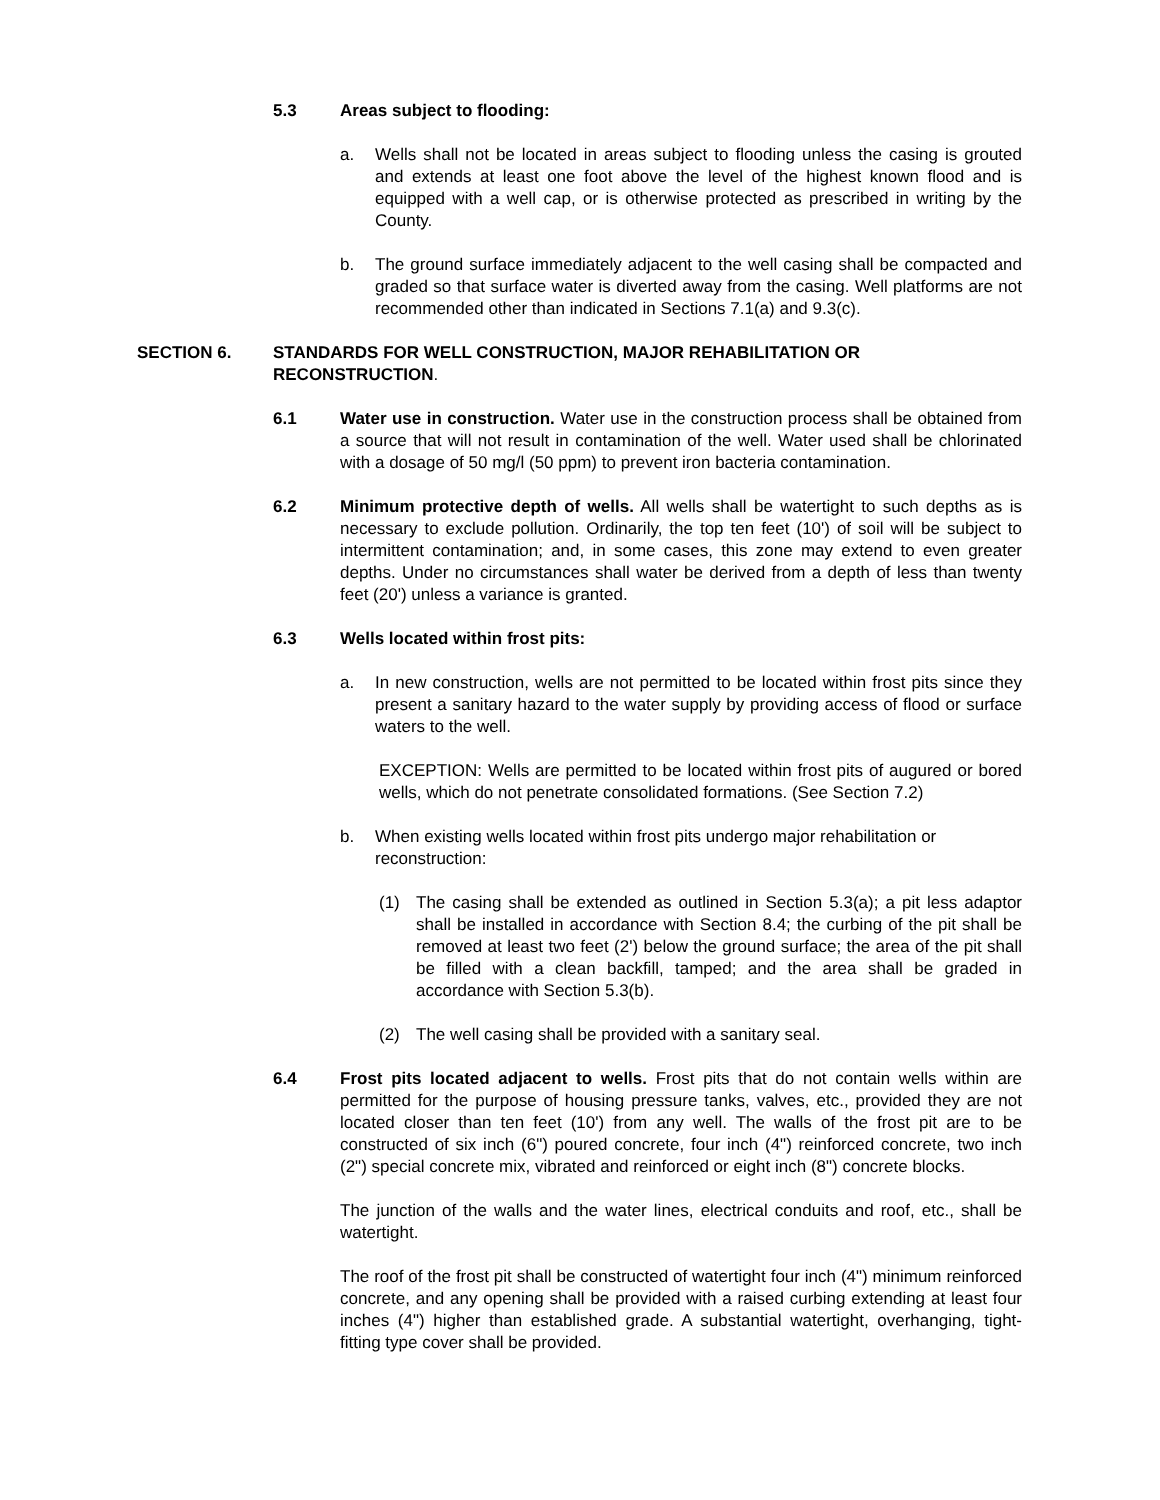5.3 Areas subject to flooding:
a. Wells shall not be located in areas subject to flooding unless the casing is grouted and extends at least one foot above the level of the highest known flood and is equipped with a well cap, or is otherwise protected as prescribed in writing by the County.
b. The ground surface immediately adjacent to the well casing shall be compacted and graded so that surface water is diverted away from the casing. Well platforms are not recommended other than indicated in Sections 7.1(a) and 9.3(c).
SECTION 6. STANDARDS FOR WELL CONSTRUCTION, MAJOR REHABILITATION OR RECONSTRUCTION.
6.1 Water use in construction. Water use in the construction process shall be obtained from a source that will not result in contamination of the well. Water used shall be chlorinated with a dosage of 50 mg/l (50 ppm) to prevent iron bacteria contamination.
6.2 Minimum protective depth of wells. All wells shall be watertight to such depths as is necessary to exclude pollution. Ordinarily, the top ten feet (10') of soil will be subject to intermittent contamination; and, in some cases, this zone may extend to even greater depths. Under no circumstances shall water be derived from a depth of less than twenty feet (20') unless a variance is granted.
6.3 Wells located within frost pits:
a. In new construction, wells are not permitted to be located within frost pits since they present a sanitary hazard to the water supply by providing access of flood or surface waters to the well.
EXCEPTION: Wells are permitted to be located within frost pits of augured or bored wells, which do not penetrate consolidated formations. (See Section 7.2)
b. When existing wells located within frost pits undergo major rehabilitation or reconstruction:
(1) The casing shall be extended as outlined in Section 5.3(a); a pit less adaptor shall be installed in accordance with Section 8.4; the curbing of the pit shall be removed at least two feet (2') below the ground surface; the area of the pit shall be filled with a clean backfill, tamped; and the area shall be graded in accordance with Section 5.3(b).
(2) The well casing shall be provided with a sanitary seal.
6.4 Frost pits located adjacent to wells. Frost pits that do not contain wells within are permitted for the purpose of housing pressure tanks, valves, etc., provided they are not located closer than ten feet (10') from any well. The walls of the frost pit are to be constructed of six inch (6") poured concrete, four inch (4") reinforced concrete, two inch (2") special concrete mix, vibrated and reinforced or eight inch (8") concrete blocks.
The junction of the walls and the water lines, electrical conduits and roof, etc., shall be watertight.
The roof of the frost pit shall be constructed of watertight four inch (4") minimum reinforced concrete, and any opening shall be provided with a raised curbing extending at least four inches (4") higher than established grade. A substantial watertight, overhanging, tight-fitting type cover shall be provided.